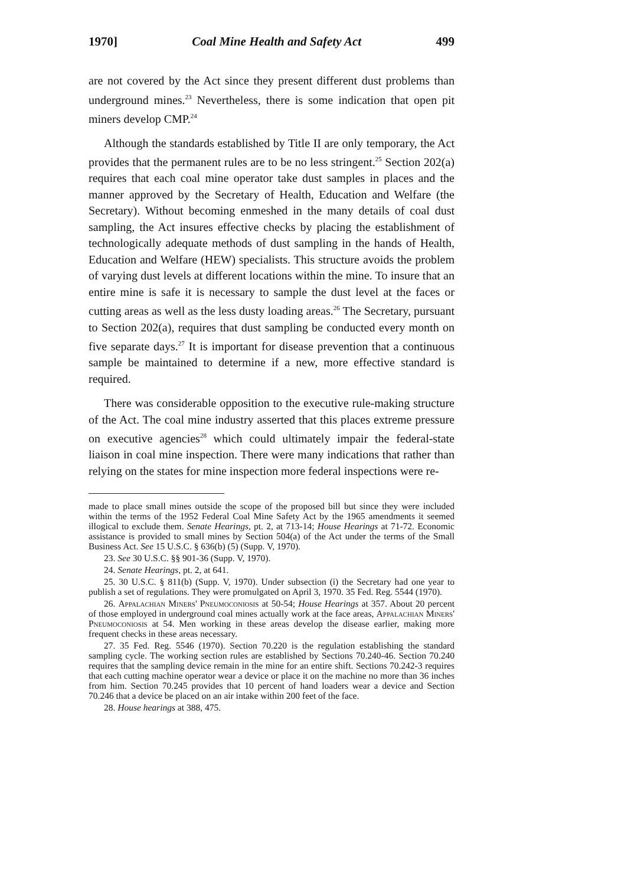1970] Coal Mine Health and Safety Act 499
are not covered by the Act since they present different dust problems than underground mines.<sup>23</sup> Nevertheless, there is some indication that open pit miners develop CMP.<sup>24</sup>
Although the standards established by Title II are only temporary, the Act provides that the permanent rules are to be no less stringent.<sup>25</sup> Section 202(a) requires that each coal mine operator take dust samples in places and the manner approved by the Secretary of Health, Education and Welfare (the Secretary). Without becoming enmeshed in the many details of coal dust sampling, the Act insures effective checks by placing the establishment of technologically adequate methods of dust sampling in the hands of Health, Education and Welfare (HEW) specialists. This structure avoids the problem of varying dust levels at different locations within the mine. To insure that an entire mine is safe it is necessary to sample the dust level at the faces or cutting areas as well as the less dusty loading areas.<sup>26</sup> The Secretary, pursuant to Section 202(a), requires that dust sampling be conducted every month on five separate days.<sup>27</sup> It is important for disease prevention that a continuous sample be maintained to determine if a new, more effective standard is required.
There was considerable opposition to the executive rule-making structure of the Act. The coal mine industry asserted that this places extreme pressure on executive agencies<sup>28</sup> which could ultimately impair the federal-state liaison in coal mine inspection. There were many indications that rather than relying on the states for mine inspection more federal inspections were re-
made to place small mines outside the scope of the proposed bill but since they were included within the terms of the 1952 Federal Coal Mine Safety Act by the 1965 amendments it seemed illogical to exclude them. Senate Hearings, pt. 2, at 713-14; House Hearings at 71-72. Economic assistance is provided to small mines by Section 504(a) of the Act under the terms of the Small Business Act. See 15 U.S.C. § 636(b) (5) (Supp. V, 1970).
23. See 30 U.S.C. §§ 901-36 (Supp. V, 1970).
24. Senate Hearings, pt. 2, at 641.
25. 30 U.S.C. § 811(b) (Supp. V, 1970). Under subsection (i) the Secretary had one year to publish a set of regulations. They were promulgated on April 3, 1970. 35 Fed. Reg. 5544 (1970).
26. Appalachian Miners' Pneumoconiosis at 50-54; House Hearings at 357. About 20 percent of those employed in underground coal mines actually work at the face areas, Appalachian Miners' Pneumoconiosis at 54. Men working in these areas develop the disease earlier, making more frequent checks in these areas necessary.
27. 35 Fed. Reg. 5546 (1970). Section 70.220 is the regulation establishing the standard sampling cycle. The working section rules are established by Sections 70.240-46. Section 70.240 requires that the sampling device remain in the mine for an entire shift. Sections 70.242-3 requires that each cutting machine operator wear a device or place it on the machine no more than 36 inches from him. Section 70.245 provides that 10 percent of hand loaders wear a device and Section 70.246 that a device be placed on an air intake within 200 feet of the face.
28. House hearings at 388, 475.